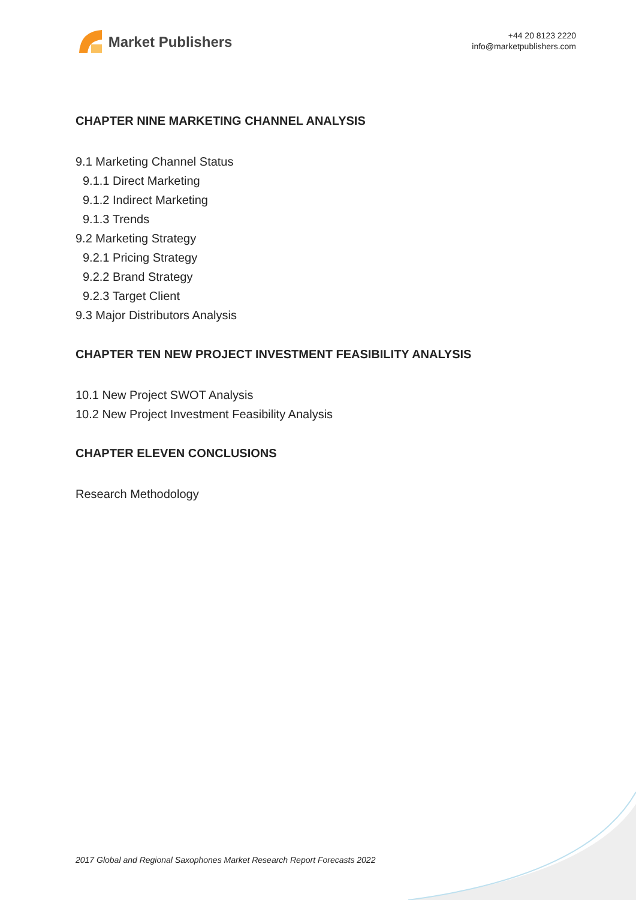Market Publishers
+44 20 8123 2220
info@marketpublishers.com
CHAPTER NINE MARKETING CHANNEL ANALYSIS
9.1 Marketing Channel Status
9.1.1 Direct Marketing
9.1.2 Indirect Marketing
9.1.3 Trends
9.2 Marketing Strategy
9.2.1 Pricing Strategy
9.2.2 Brand Strategy
9.2.3 Target Client
9.3 Major Distributors Analysis
CHAPTER TEN NEW PROJECT INVESTMENT FEASIBILITY ANALYSIS
10.1 New Project SWOT Analysis
10.2 New Project Investment Feasibility Analysis
CHAPTER ELEVEN CONCLUSIONS
Research Methodology
2017 Global and Regional Saxophones Market Research Report Forecasts 2022